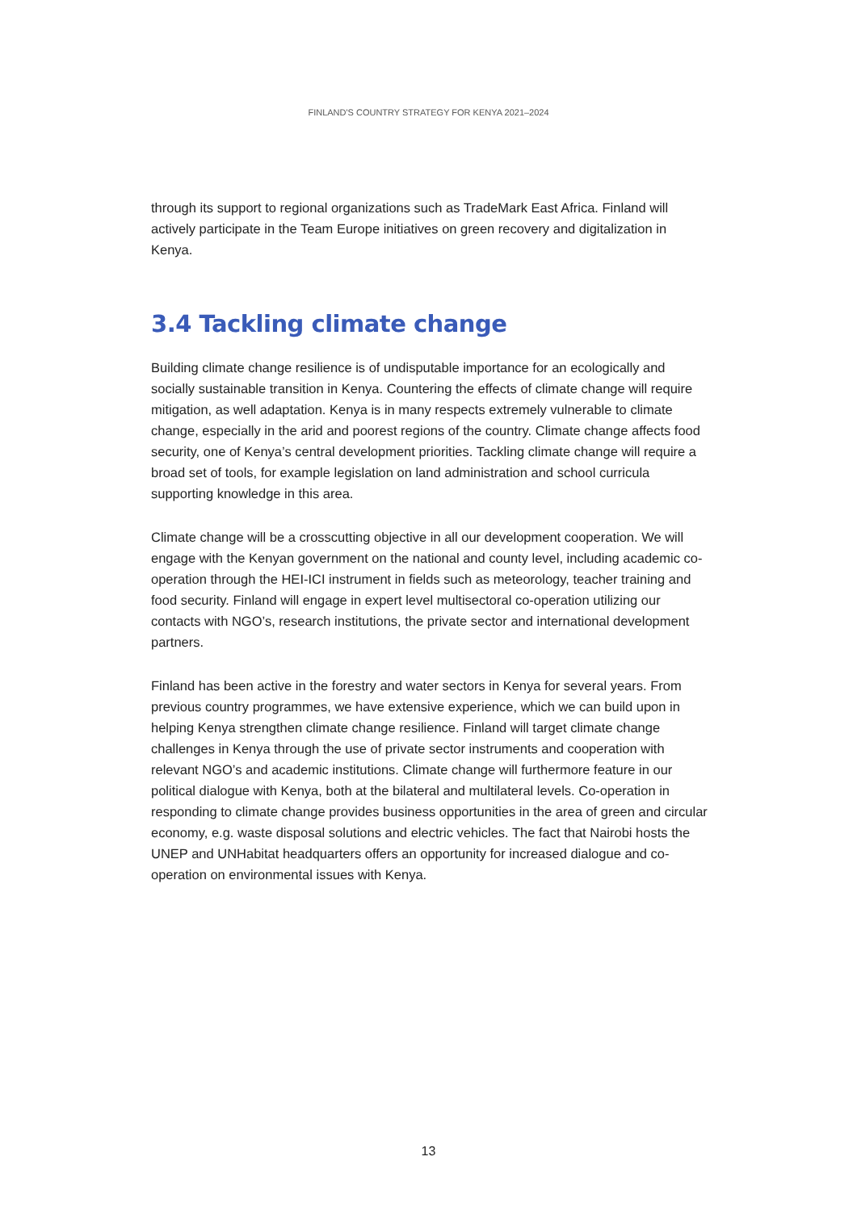FINLAND'S COUNTRY STRATEGY FOR KENYA 2021–2024
through its support to regional organizations such as TradeMark East Africa. Finland will actively participate in the Team Europe initiatives on green recovery and digitalization in Kenya.
3.4 Tackling climate change
Building climate change resilience is of undisputable importance for an ecologically and socially sustainable transition in Kenya. Countering the effects of climate change will require mitigation, as well adaptation. Kenya is in many respects extremely vulnerable to climate change, especially in the arid and poorest regions of the country. Climate change affects food security, one of Kenya’s central development priorities. Tackling climate change will require a broad set of tools, for example legislation on land administration and school curricula supporting knowledge in this area.
Climate change will be a crosscutting objective in all our development cooperation. We will engage with the Kenyan government on the national and county level, including academic co-operation through the HEI-ICI instrument in fields such as meteorology, teacher training and food security. Finland will engage in expert level multisectoral co-operation utilizing our contacts with NGO’s, research institutions, the private sector and international development partners.
Finland has been active in the forestry and water sectors in Kenya for several years. From previous country programmes, we have extensive experience, which we can build upon in helping Kenya strengthen climate change resilience. Finland will target climate change challenges in Kenya through the use of private sector instruments and cooperation with relevant NGO’s and academic institutions. Climate change will furthermore feature in our political dialogue with Kenya, both at the bilateral and multilateral levels. Co-operation in responding to climate change provides business opportunities in the area of green and circular economy, e.g. waste disposal solutions and electric vehicles. The fact that Nairobi hosts the UNEP and UNHabitat headquarters offers an opportunity for increased dialogue and co-operation on environmental issues with Kenya.
13